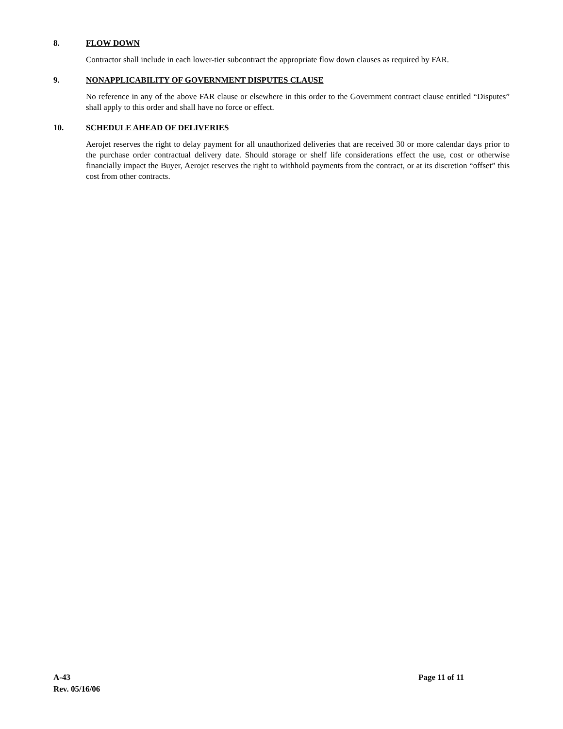8. FLOW DOWN
Contractor shall include in each lower-tier subcontract the appropriate flow down clauses as required by FAR.
9. NONAPPLICABILITY OF GOVERNMENT DISPUTES CLAUSE
No reference in any of the above FAR clause or elsewhere in this order to the Government contract clause entitled “Disputes” shall apply to this order and shall have no force or effect.
10. SCHEDULE AHEAD OF DELIVERIES
Aerojet reserves the right to delay payment for all unauthorized deliveries that are received 30 or more calendar days prior to the purchase order contractual delivery date. Should storage or shelf life considerations effect the use, cost or otherwise financially impact the Buyer, Aerojet reserves the right to withhold payments from the contract, or at its discretion “offset” this cost from other contracts.
A-43 Page 11 of 11
Rev. 05/16/06